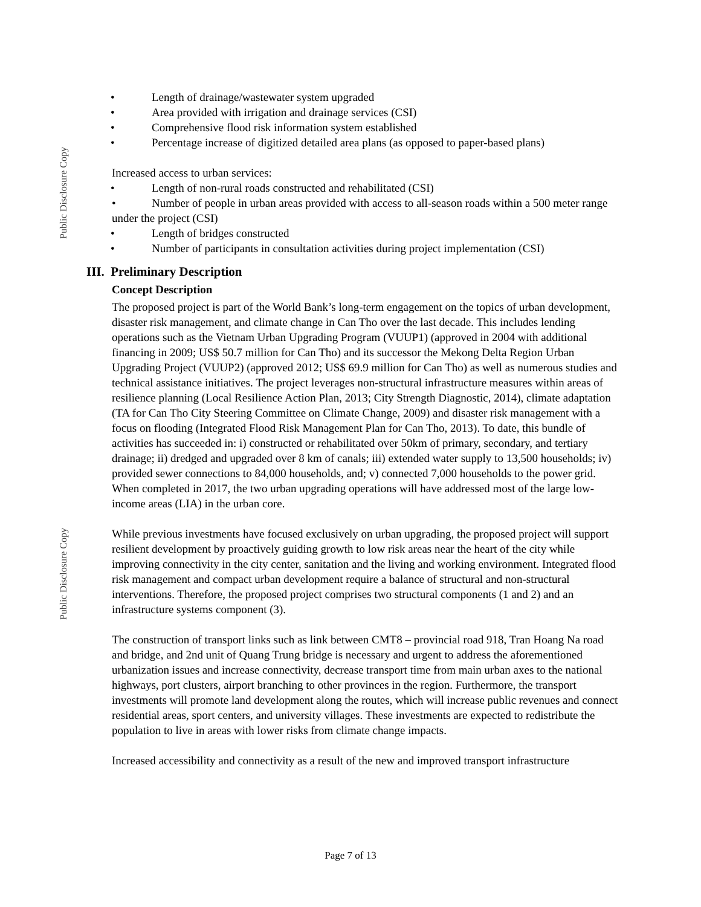Public Disclosure Copy
Public Disclosure Copy
• Length of drainage/wastewater system upgraded
• Area provided with irrigation and drainage services (CSI)
• Comprehensive flood risk information system established
• Percentage increase of digitized detailed area plans (as opposed to paper-based plans)
Increased access to urban services:
• Length of non-rural roads constructed and rehabilitated (CSI)
• Number of people in urban areas provided with access to all-season roads within a 500 meter range under the project (CSI)
• Length of bridges constructed
• Number of participants in consultation activities during project implementation (CSI)
III. Preliminary Description
Concept Description
The proposed project is part of the World Bank’s long-term engagement on the topics of urban development, disaster risk management, and climate change in Can Tho over the last decade. This includes lending operations such as the Vietnam Urban Upgrading Program (VUUP1) (approved in 2004 with additional financing in 2009; US$ 50.7 million for Can Tho) and its successor the Mekong Delta Region Urban Upgrading Project (VUUP2) (approved 2012; US$ 69.9 million for Can Tho) as well as numerous studies and technical assistance initiatives. The project leverages non-structural infrastructure measures within areas of resilience planning (Local Resilience Action Plan, 2013; City Strength Diagnostic, 2014), climate adaptation (TA for Can Tho City Steering Committee on Climate Change, 2009) and disaster risk management with a focus on flooding (Integrated Flood Risk Management Plan for Can Tho, 2013). To date, this bundle of activities has succeeded in: i) constructed or rehabilitated over 50km of primary, secondary, and tertiary drainage; ii) dredged and upgraded over 8 km of canals; iii) extended water supply to 13,500 households; iv) provided sewer connections to 84,000 households, and; v) connected 7,000 households to the power grid. When completed in 2017, the two urban upgrading operations will have addressed most of the large low-income areas (LIA) in the urban core.
While previous investments have focused exclusively on urban upgrading, the proposed project will support resilient development by proactively guiding growth to low risk areas near the heart of the city while improving connectivity in the city center, sanitation and the living and working environment. Integrated flood risk management and compact urban development require a balance of structural and non-structural interventions. Therefore, the proposed project comprises two structural components (1 and 2) and an infrastructure systems component (3).
The construction of transport links such as link between CMT8 – provincial road 918, Tran Hoang Na road and bridge, and 2nd unit of Quang Trung bridge is necessary and urgent to address the aforementioned urbanization issues and increase connectivity, decrease transport time from main urban axes to the national highways, port clusters, airport branching to other provinces in the region. Furthermore, the transport investments will promote land development along the routes, which will increase public revenues and connect residential areas, sport centers, and university villages. These investments are expected to redistribute the population to live in areas with lower risks from climate change impacts.
Increased accessibility and connectivity as a result of the new and improved transport infrastructure
Page 7 of 13